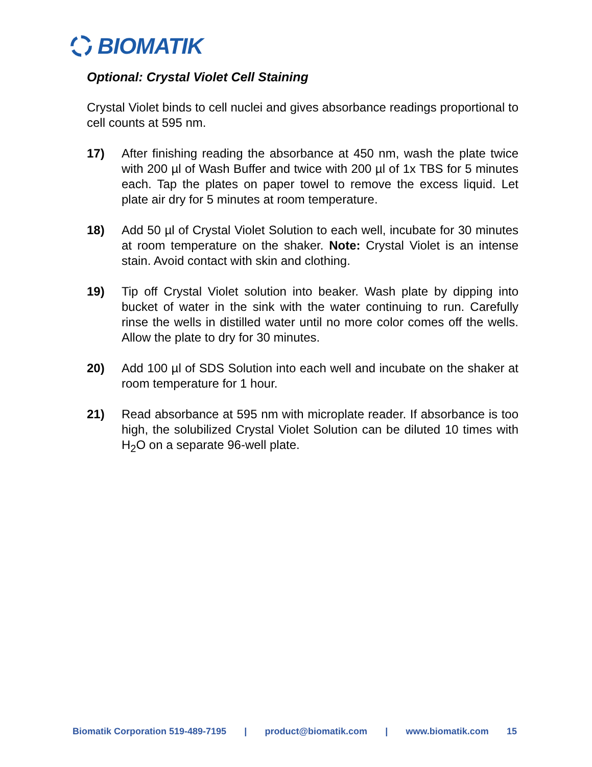BIOMATIK
Optional: Crystal Violet Cell Staining
Crystal Violet binds to cell nuclei and gives absorbance readings proportional to cell counts at 595 nm.
17) After finishing reading the absorbance at 450 nm, wash the plate twice with 200 µl of Wash Buffer and twice with 200 µl of 1x TBS for 5 minutes each. Tap the plates on paper towel to remove the excess liquid. Let plate air dry for 5 minutes at room temperature.
18) Add 50 µl of Crystal Violet Solution to each well, incubate for 30 minutes at room temperature on the shaker. Note: Crystal Violet is an intense stain. Avoid contact with skin and clothing.
19) Tip off Crystal Violet solution into beaker. Wash plate by dipping into bucket of water in the sink with the water continuing to run. Carefully rinse the wells in distilled water until no more color comes off the wells. Allow the plate to dry for 30 minutes.
20) Add 100 µl of SDS Solution into each well and incubate on the shaker at room temperature for 1 hour.
21) Read absorbance at 595 nm with microplate reader. If absorbance is too high, the solubilized Crystal Violet Solution can be diluted 10 times with H<sub>2</sub>O on a separate 96-well plate.
Biomatik Corporation 519-489-7195 | product@biomatik.com | www.biomatik.com 15